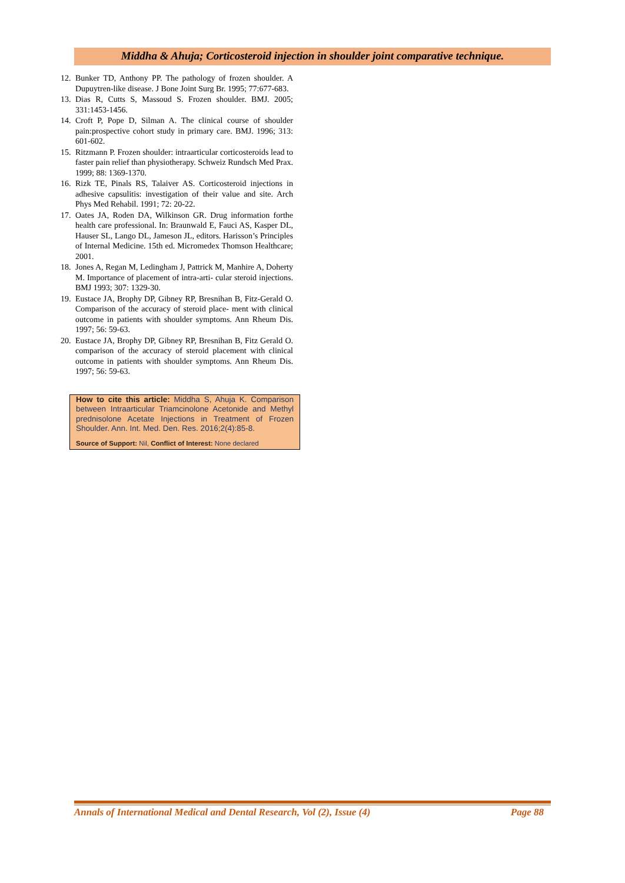Middha & Ahuja; Corticosteroid injection in shoulder joint comparative technique.
12. Bunker TD, Anthony PP. The pathology of frozen shoulder. A Dupuytren-like disease. J Bone Joint Surg Br. 1995; 77:677-683.
13. Dias R, Cutts S, Massoud S. Frozen shoulder. BMJ. 2005; 331:1453-1456.
14. Croft P, Pope D, Silman A. The clinical course of shoulder pain:prospective cohort study in primary care. BMJ. 1996; 313: 601-602.
15. Ritzmann P. Frozen shoulder: intraarticular corticosteroids lead to faster pain relief than physiotherapy. Schweiz Rundsch Med Prax. 1999; 88: 1369-1370.
16. Rizk TE, Pinals RS, Talaiver AS. Corticosteroid injections in adhesive capsulitis: investigation of their value and site. Arch Phys Med Rehabil. 1991; 72: 20-22.
17. Oates JA, Roden DA, Wilkinson GR. Drug information forthe health care professional. In: Braunwald E, Fauci AS, Kasper DL, Hauser SL, Lango DL, Jameson JL, editors. Harisson’s Principles of Internal Medicine. 15th ed. Micromedex Thomson Healthcare; 2001.
18. Jones A, Regan M, Ledingham J, Pattrick M, Manhire A, Doherty M. Importance of placement of intra-arti- cular steroid injections. BMJ 1993; 307: 1329-30.
19. Eustace JA, Brophy DP, Gibney RP, Bresnihan B, Fitz-Gerald O. Comparison of the accuracy of steroid place- ment with clinical outcome in patients with shoulder symptoms. Ann Rheum Dis. 1997; 56: 59-63.
20. Eustace JA, Brophy DP, Gibney RP, Bresnihan B, Fitz Gerald O. comparison of the accuracy of steroid placement with clinical outcome in patients with shoulder symptoms. Ann Rheum Dis. 1997; 56: 59-63.
How to cite this article: Middha S, Ahuja K. Comparison between Intraarticular Triamcinolone Acetonide and Methyl prednisolone Acetate Injections in Treatment of Frozen Shoulder. Ann. Int. Med. Den. Res. 2016;2(4):85-8.
Source of Support: Nil, Conflict of Interest: None declared
Annals of International Medical and Dental Research, Vol (2), Issue (4) Page 88